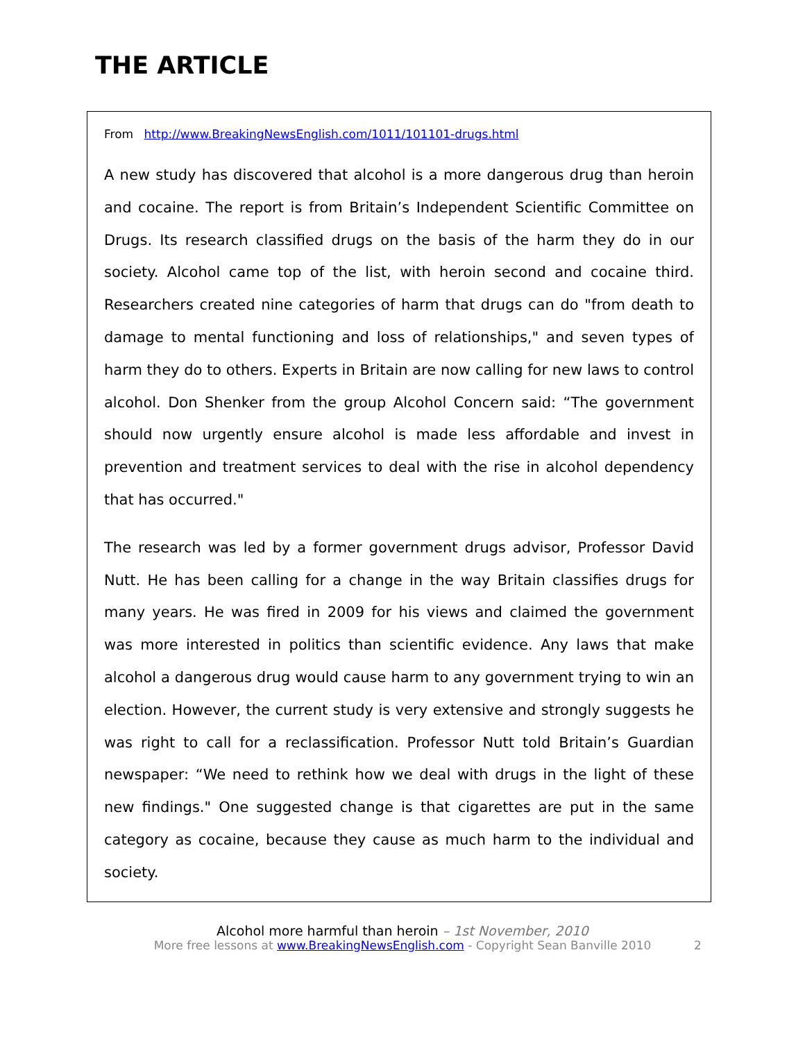THE ARTICLE
From http://www.BreakingNewsEnglish.com/1011/101101-drugs.html
A new study has discovered that alcohol is a more dangerous drug than heroin and cocaine. The report is from Britain’s Independent Scientific Committee on Drugs. Its research classified drugs on the basis of the harm they do in our society. Alcohol came top of the list, with heroin second and cocaine third. Researchers created nine categories of harm that drugs can do "from death to damage to mental functioning and loss of relationships," and seven types of harm they do to others. Experts in Britain are now calling for new laws to control alcohol. Don Shenker from the group Alcohol Concern said: “The government should now urgently ensure alcohol is made less affordable and invest in prevention and treatment services to deal with the rise in alcohol dependency that has occurred."
The research was led by a former government drugs advisor, Professor David Nutt. He has been calling for a change in the way Britain classifies drugs for many years. He was fired in 2009 for his views and claimed the government was more interested in politics than scientific evidence. Any laws that make alcohol a dangerous drug would cause harm to any government trying to win an election. However, the current study is very extensive and strongly suggests he was right to call for a reclassification. Professor Nutt told Britain’s Guardian newspaper: “We need to rethink how we deal with drugs in the light of these new findings." One suggested change is that cigarettes are put in the same category as cocaine, because they cause as much harm to the individual and society.
Alcohol more harmful than heroin – 1st November, 2010
More free lessons at www.BreakingNewsEnglish.com - Copyright Sean Banville 2010 2